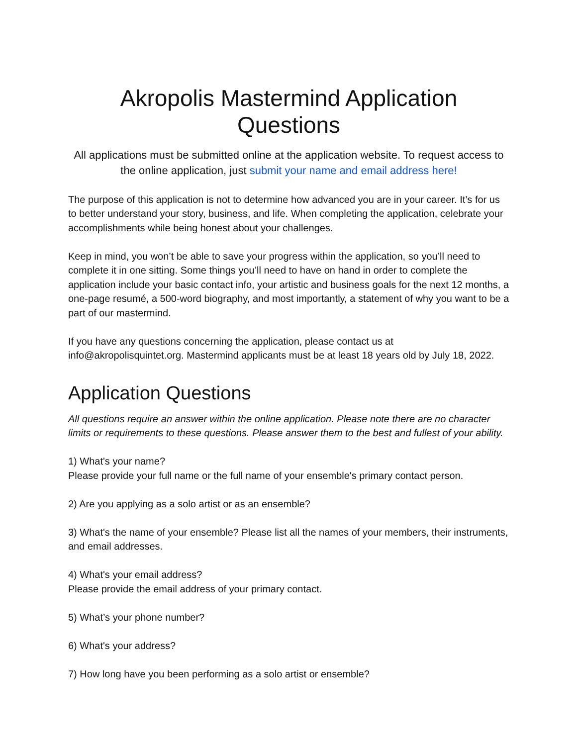Akropolis Mastermind Application Questions
All applications must be submitted online at the application website. To request access to the online application, just submit your name and email address here!
The purpose of this application is not to determine how advanced you are in your career. It’s for us to better understand your story, business, and life. When completing the application, celebrate your accomplishments while being honest about your challenges.
Keep in mind, you won’t be able to save your progress within the application, so you’ll need to complete it in one sitting. Some things you’ll need to have on hand in order to complete the application include your basic contact info, your artistic and business goals for the next 12 months, a one-page resumé, a 500-word biography, and most importantly, a statement of why you want to be a part of our mastermind.
If you have any questions concerning the application, please contact us at info@akropolisquintet.org. Mastermind applicants must be at least 18 years old by July 18, 2022.
Application Questions
All questions require an answer within the online application. Please note there are no character limits or requirements to these questions. Please answer them to the best and fullest of your ability.
1) What's your name?
Please provide your full name or the full name of your ensemble's primary contact person.
2) Are you applying as a solo artist or as an ensemble?
3) What's the name of your ensemble? Please list all the names of your members, their instruments, and email addresses.
4) What's your email address?
Please provide the email address of your primary contact.
5) What’s your phone number?
6) What's your address?
7) How long have you been performing as a solo artist or ensemble?